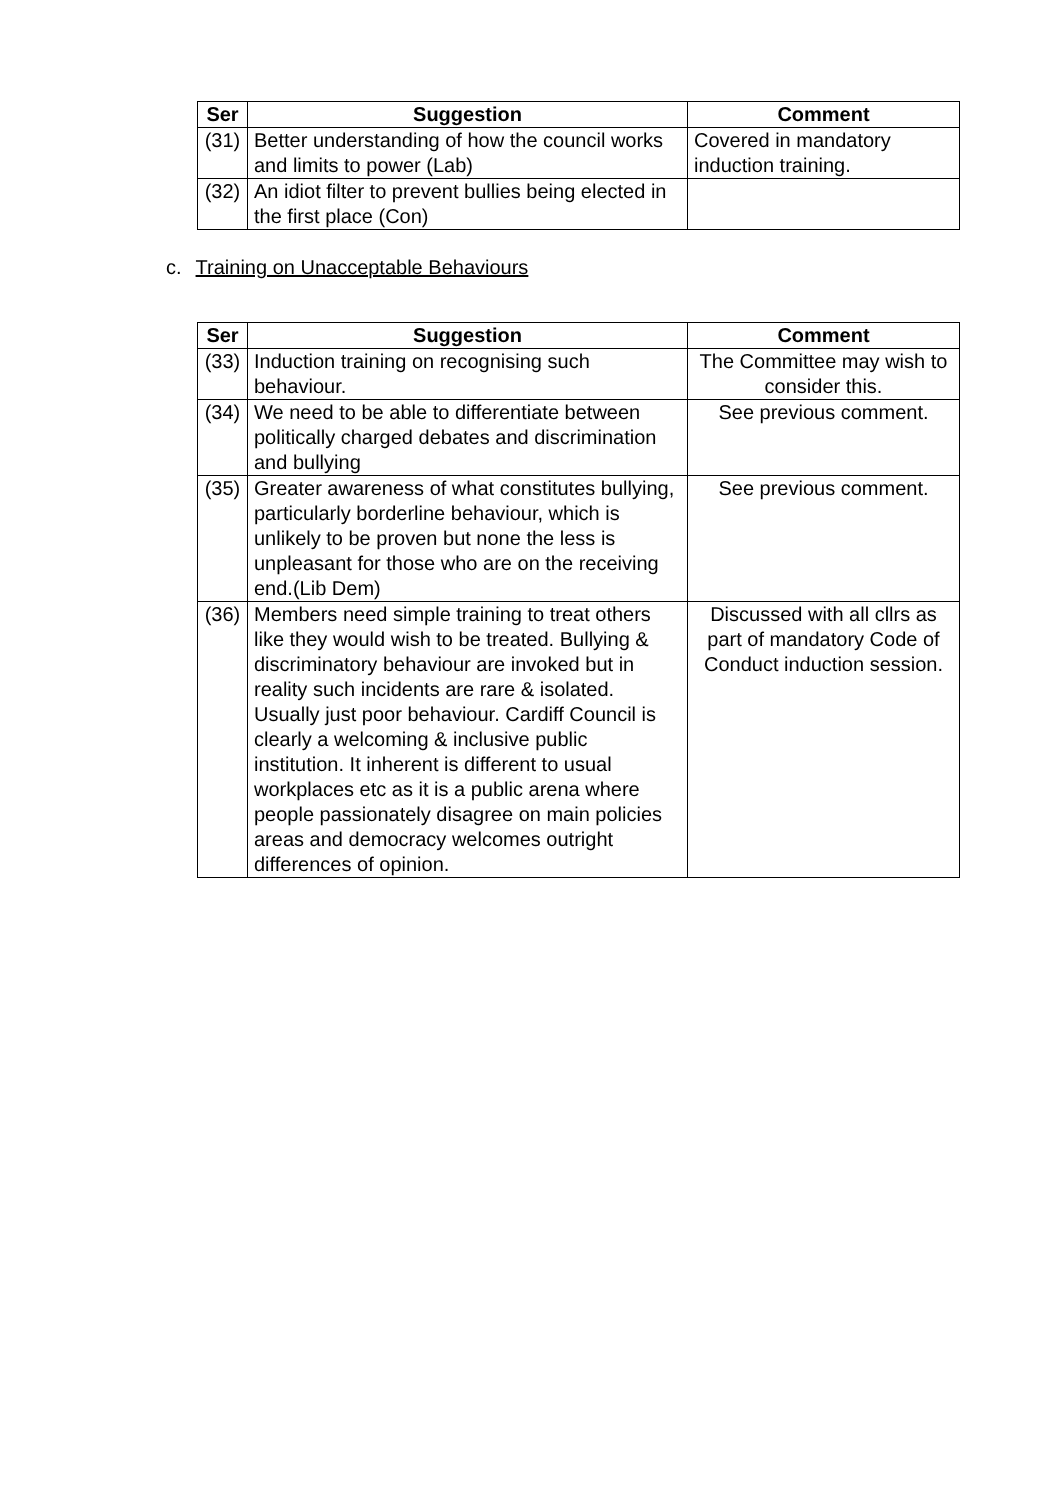| Ser | Suggestion | Comment |
| --- | --- | --- |
| (31) | Better understanding of how the council works and limits to power (Lab) | Covered in mandatory induction training. |
| (32) | An idiot filter to prevent bullies being elected in the first place (Con) | |
c. Training on Unacceptable Behaviours
| Ser | Suggestion | Comment |
| --- | --- | --- |
| (33) | Induction training on recognising such behaviour. | The Committee may wish to consider this. |
| (34) | We need to be able to differentiate between politically charged debates and discrimination and bullying | See previous comment. |
| (35) | Greater awareness of what constitutes bullying, particularly borderline behaviour, which is unlikely to be proven but none the less is unpleasant for those who are on the receiving end.(Lib Dem) | See previous comment. |
| (36) | Members need simple training to treat others like they would wish to be treated. Bullying & discriminatory behaviour are invoked but in reality such incidents are rare & isolated. Usually just poor behaviour. Cardiff Council is clearly a welcoming & inclusive public institution. It inherent is different to usual workplaces etc as it is a public arena where people passionately disagree on main policies areas and democracy welcomes outright differences of opinion. | Discussed with all cllrs as part of mandatory Code of Conduct induction session. |